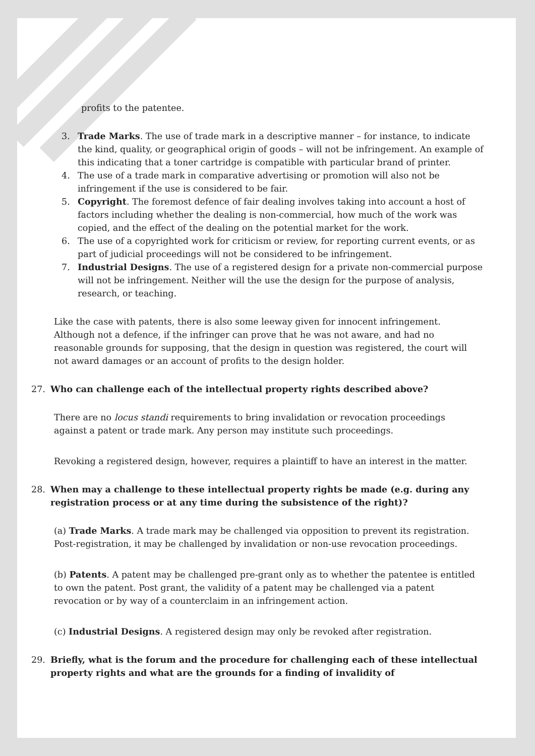profits to the patentee.
3. Trade Marks. The use of trade mark in a descriptive manner – for instance, to indicate the kind, quality, or geographical origin of goods – will not be infringement. An example of this indicating that a toner cartridge is compatible with particular brand of printer.
4. The use of a trade mark in comparative advertising or promotion will also not be infringement if the use is considered to be fair.
5. Copyright. The foremost defence of fair dealing involves taking into account a host of factors including whether the dealing is non-commercial, how much of the work was copied, and the effect of the dealing on the potential market for the work.
6. The use of a copyrighted work for criticism or review, for reporting current events, or as part of judicial proceedings will not be considered to be infringement.
7. Industrial Designs. The use of a registered design for a private non-commercial purpose will not be infringement. Neither will the use the design for the purpose of analysis, research, or teaching.
Like the case with patents, there is also some leeway given for innocent infringement. Although not a defence, if the infringer can prove that he was not aware, and had no reasonable grounds for supposing, that the design in question was registered, the court will not award damages or an account of profits to the design holder.
27. Who can challenge each of the intellectual property rights described above?
There are no locus standi requirements to bring invalidation or revocation proceedings against a patent or trade mark. Any person may institute such proceedings.
Revoking a registered design, however, requires a plaintiff to have an interest in the matter.
28. When may a challenge to these intellectual property rights be made (e.g. during any registration process or at any time during the subsistence of the right)?
(a) Trade Marks. A trade mark may be challenged via opposition to prevent its registration. Post-registration, it may be challenged by invalidation or non-use revocation proceedings.
(b) Patents. A patent may be challenged pre-grant only as to whether the patentee is entitled to own the patent. Post grant, the validity of a patent may be challenged via a patent revocation or by way of a counterclaim in an infringement action.
(c) Industrial Designs. A registered design may only be revoked after registration.
29. Briefly, what is the forum and the procedure for challenging each of these intellectual property rights and what are the grounds for a finding of invalidity of